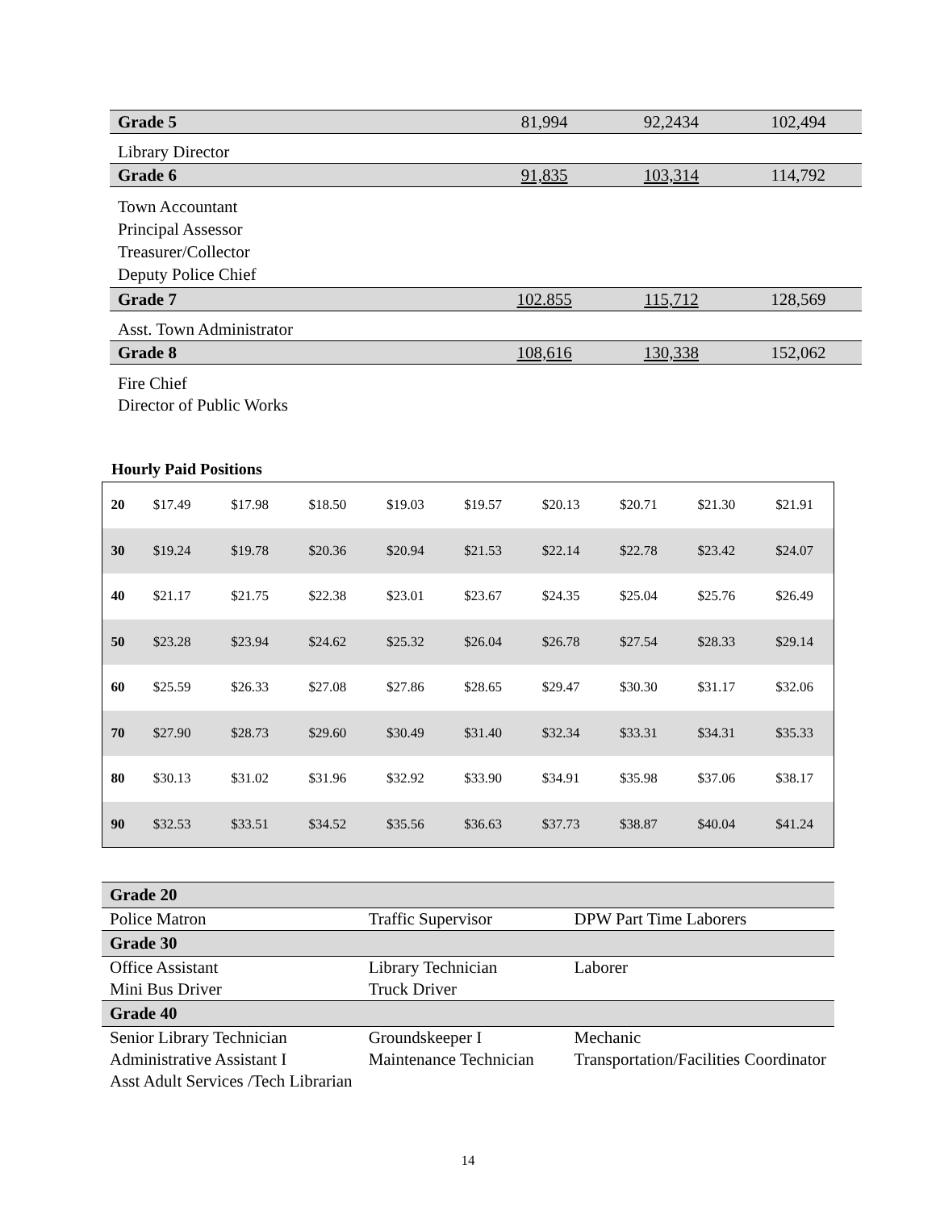| Grade 5 | 81,994 | 92,2434 | 102,494 |
| Library Director | | | |
| Grade 6 | 91,835 | 103,314 | 114,792 |
| Town Accountant Principal Assessor Treasurer/Collector Deputy Police Chief | | | |
| Grade 7 | 102.855 | 115,712 | 128,569 |
| Asst. Town Administrator | | | |
| Grade 8 | 108,616 | 130,338 | 152,062 |
| Fire Chief Director of Public Works | | | |
Hourly Paid Positions
| 20 | $17.49 | $17.98 | $18.50 | $19.03 | $19.57 | $20.13 | $20.71 | $21.30 | $21.91 |
| 30 | $19.24 | $19.78 | $20.36 | $20.94 | $21.53 | $22.14 | $22.78 | $23.42 | $24.07 |
| 40 | $21.17 | $21.75 | $22.38 | $23.01 | $23.67 | $24.35 | $25.04 | $25.76 | $26.49 |
| 50 | $23.28 | $23.94 | $24.62 | $25.32 | $26.04 | $26.78 | $27.54 | $28.33 | $29.14 |
| 60 | $25.59 | $26.33 | $27.08 | $27.86 | $28.65 | $29.47 | $30.30 | $31.17 | $32.06 |
| 70 | $27.90 | $28.73 | $29.60 | $30.49 | $31.40 | $32.34 | $33.31 | $34.31 | $35.33 |
| 80 | $30.13 | $31.02 | $31.96 | $32.92 | $33.90 | $34.91 | $35.98 | $37.06 | $38.17 |
| 90 | $32.53 | $33.51 | $34.52 | $35.56 | $36.63 | $37.73 | $38.87 | $40.04 | $41.24 |
| Grade 20 | | |
| Police Matron | Traffic Supervisor | DPW Part Time Laborers |
| Grade 30 | | |
| Office Assistant Mini Bus Driver | Library Technician Truck Driver | Laborer |
| Grade 40 | | |
| Senior Library Technician Administrative Assistant I Asst Adult Services /Tech Librarian | Groundskeeper I Maintenance Technician | Mechanic Transportation/Facilities Coordinator |
14